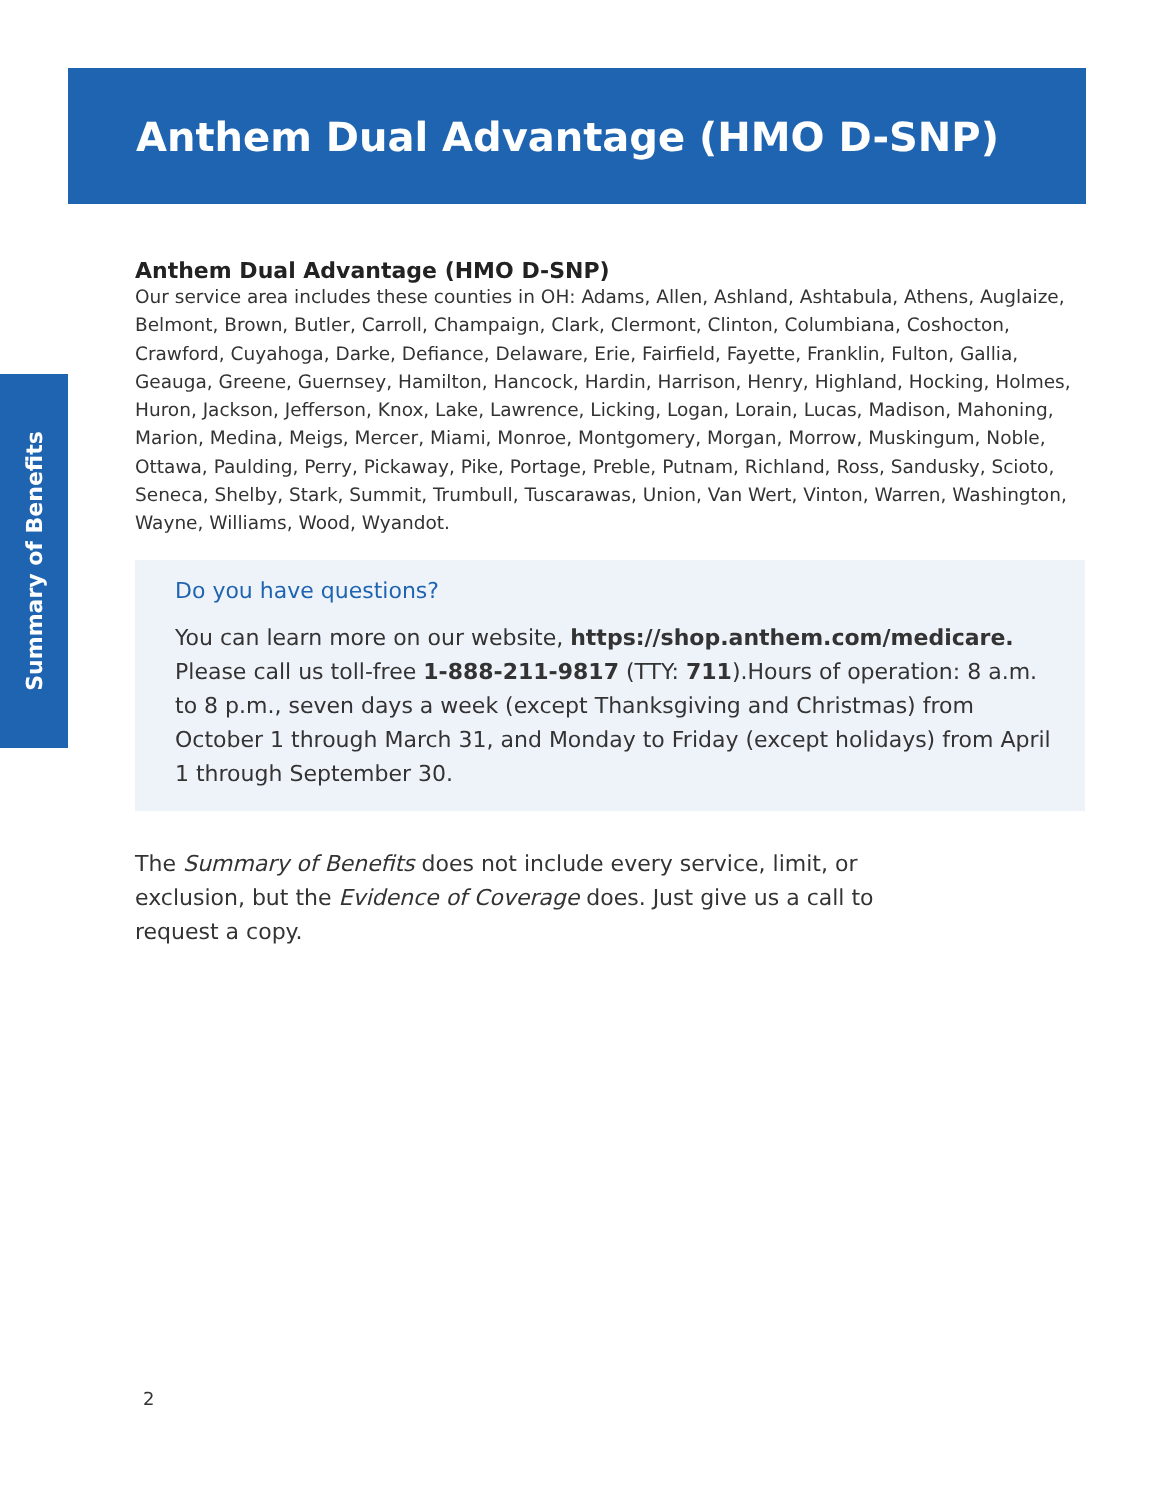Anthem Dual Advantage (HMO D-SNP)
Summary of Benefits
Anthem Dual Advantage (HMO D-SNP)
Our service area includes these counties in OH: Adams, Allen, Ashland, Ashtabula, Athens, Auglaize, Belmont, Brown, Butler, Carroll, Champaign, Clark, Clermont, Clinton, Columbiana, Coshocton, Crawford, Cuyahoga, Darke, Defiance, Delaware, Erie, Fairfield, Fayette, Franklin, Fulton, Gallia, Geauga, Greene, Guernsey, Hamilton, Hancock, Hardin, Harrison, Henry, Highland, Hocking, Holmes, Huron, Jackson, Jefferson, Knox, Lake, Lawrence, Licking, Logan, Lorain, Lucas, Madison, Mahoning, Marion, Medina, Meigs, Mercer, Miami, Monroe, Montgomery, Morgan, Morrow, Muskingum, Noble, Ottawa, Paulding, Perry, Pickaway, Pike, Portage, Preble, Putnam, Richland, Ross, Sandusky, Scioto, Seneca, Shelby, Stark, Summit, Trumbull, Tuscarawas, Union, Van Wert, Vinton, Warren, Washington, Wayne, Williams, Wood, Wyandot.
Do you have questions?
You can learn more on our website, https://shop.anthem.com/medicare. Please call us toll-free 1-888-211-9817 (TTY: 711).Hours of operation: 8 a.m. to 8 p.m., seven days a week (except Thanksgiving and Christmas) from October 1 through March 31, and Monday to Friday (except holidays) from April 1 through September 30.
The Summary of Benefits does not include every service, limit, or exclusion, but the Evidence of Coverage does. Just give us a call to request a copy.
2